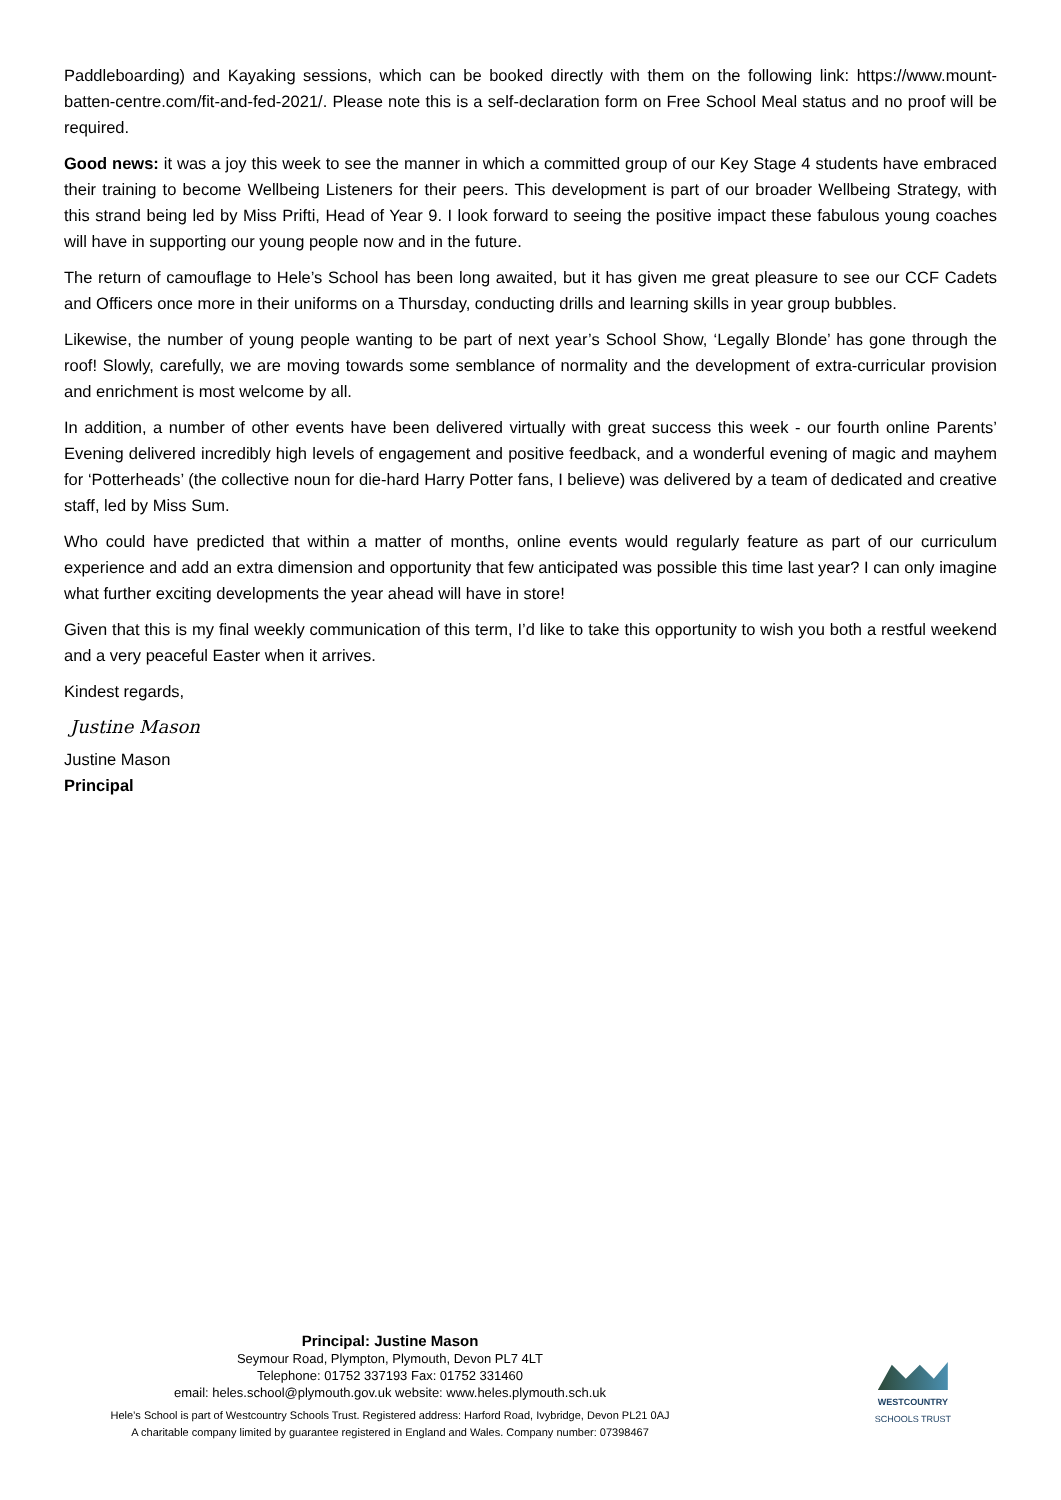Paddleboarding) and Kayaking sessions, which can be booked directly with them on the following link: https://www.mount-batten-centre.com/fit-and-fed-2021/. Please note this is a self-declaration form on Free School Meal status and no proof will be required.
Good news: it was a joy this week to see the manner in which a committed group of our Key Stage 4 students have embraced their training to become Wellbeing Listeners for their peers. This development is part of our broader Wellbeing Strategy, with this strand being led by Miss Prifti, Head of Year 9. I look forward to seeing the positive impact these fabulous young coaches will have in supporting our young people now and in the future.
The return of camouflage to Hele’s School has been long awaited, but it has given me great pleasure to see our CCF Cadets and Officers once more in their uniforms on a Thursday, conducting drills and learning skills in year group bubbles.
Likewise, the number of young people wanting to be part of next year’s School Show, ‘Legally Blonde’ has gone through the roof! Slowly, carefully, we are moving towards some semblance of normality and the development of extra-curricular provision and enrichment is most welcome by all.
In addition, a number of other events have been delivered virtually with great success this week - our fourth online Parents’ Evening delivered incredibly high levels of engagement and positive feedback, and a wonderful evening of magic and mayhem for ‘Potterheads’ (the collective noun for die-hard Harry Potter fans, I believe) was delivered by a team of dedicated and creative staff, led by Miss Sum.
Who could have predicted that within a matter of months, online events would regularly feature as part of our curriculum experience and add an extra dimension and opportunity that few anticipated was possible this time last year? I can only imagine what further exciting developments the year ahead will have in store!
Given that this is my final weekly communication of this term, I’d like to take this opportunity to wish you both a restful weekend and a very peaceful Easter when it arrives.
Kindest regards,
Justine Mason
Justine Mason
Principal
Principal: Justine Mason
Seymour Road, Plympton, Plymouth, Devon PL7 4LT
Telephone: 01752 337193 Fax: 01752 331460
email: heles.school@plymouth.gov.uk website: www.heles.plymouth.sch.uk
Hele’s School is part of Westcountry Schools Trust. Registered address: Harford Road, Ivybridge, Devon PL21 0AJ
A charitable company limited by guarantee registered in England and Wales. Company number: 07398467
WESTCOUNTRY
SCHOOLS TRUST